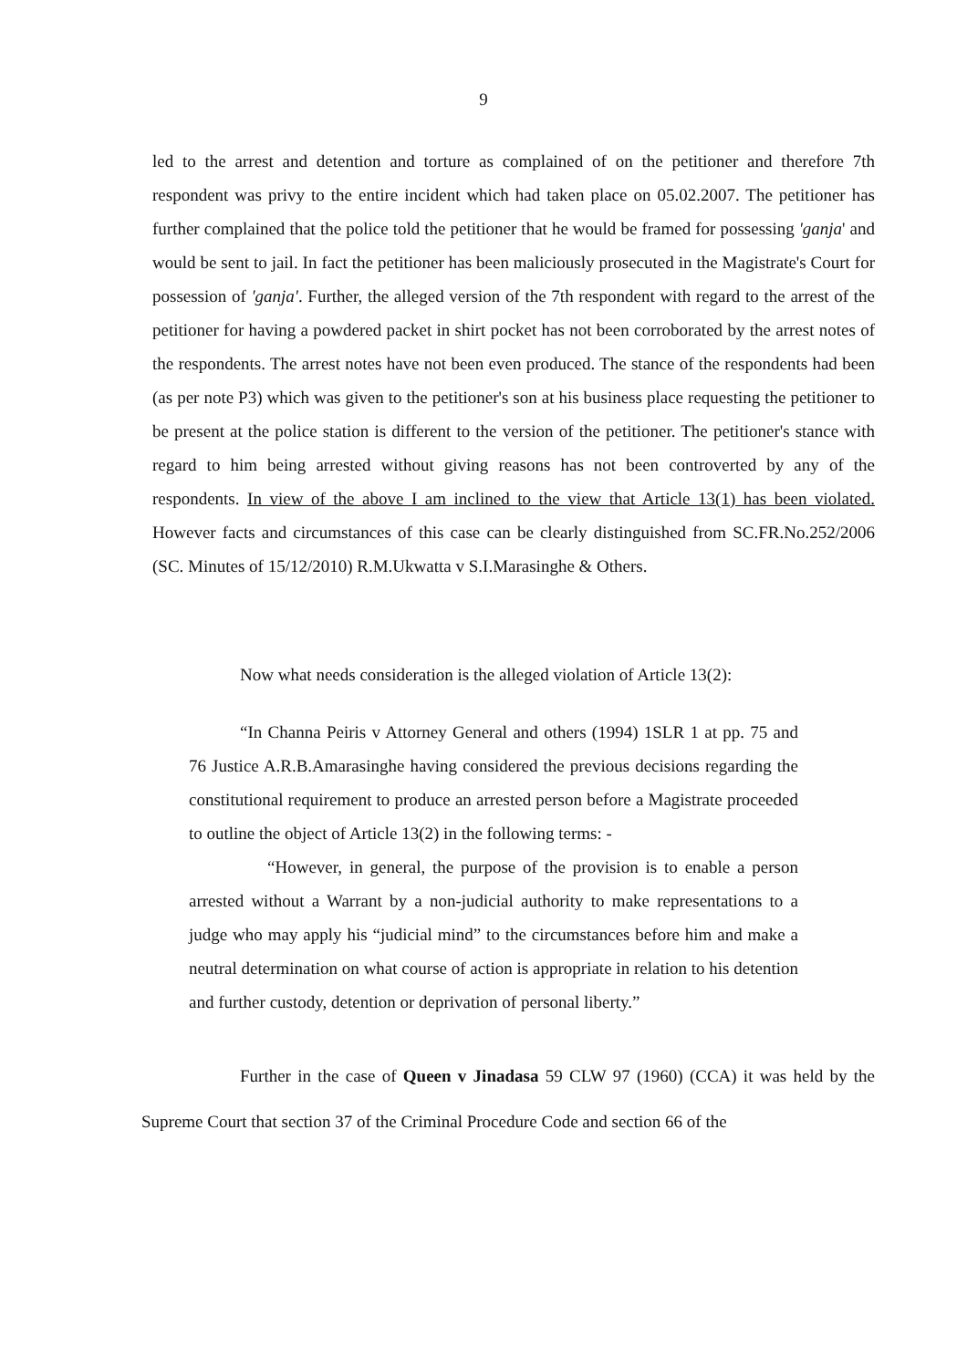9
led to the arrest and detention and torture as complained of on the petitioner and therefore 7th respondent was privy to the entire incident which had taken place on 05.02.2007. The petitioner has further complained that the police told the petitioner that he would be framed for possessing 'ganja' and would be sent to jail. In fact the petitioner has been maliciously prosecuted in the Magistrate's Court for possession of 'ganja'. Further, the alleged version of the 7th respondent with regard to the arrest of the petitioner for having a powdered packet in shirt pocket has not been corroborated by the arrest notes of the respondents. The arrest notes have not been even produced. The stance of the respondents had been (as per note P3) which was given to the petitioner's son at his business place requesting the petitioner to be present at the police station is different to the version of the petitioner. The petitioner's stance with regard to him being arrested without giving reasons has not been controverted by any of the respondents. In view of the above I am inclined to the view that Article 13(1) has been violated. However facts and circumstances of this case can be clearly distinguished from SC.FR.No.252/2006 (SC. Minutes of 15/12/2010) R.M.Ukwatta v S.I.Marasinghe & Others.
Now what needs consideration is the alleged violation of Article 13(2):
“In Channa Peiris v Attorney General and others (1994) 1SLR 1 at pp. 75 and 76 Justice A.R.B.Amarasinghe having considered the previous decisions regarding the constitutional requirement to produce an arrested person before a Magistrate proceeded to outline the object of Article 13(2) in the following terms: -
“However, in general, the purpose of the provision is to enable a person arrested without a Warrant by a non-judicial authority to make representations to a judge who may apply his “judicial mind” to the circumstances before him and make a neutral determination on what course of action is appropriate in relation to his detention and further custody, detention or deprivation of personal liberty.”
Further in the case of Queen v Jinadasa 59 CLW 97 (1960) (CCA) it was held by the Supreme Court that section 37 of the Criminal Procedure Code and section 66 of the